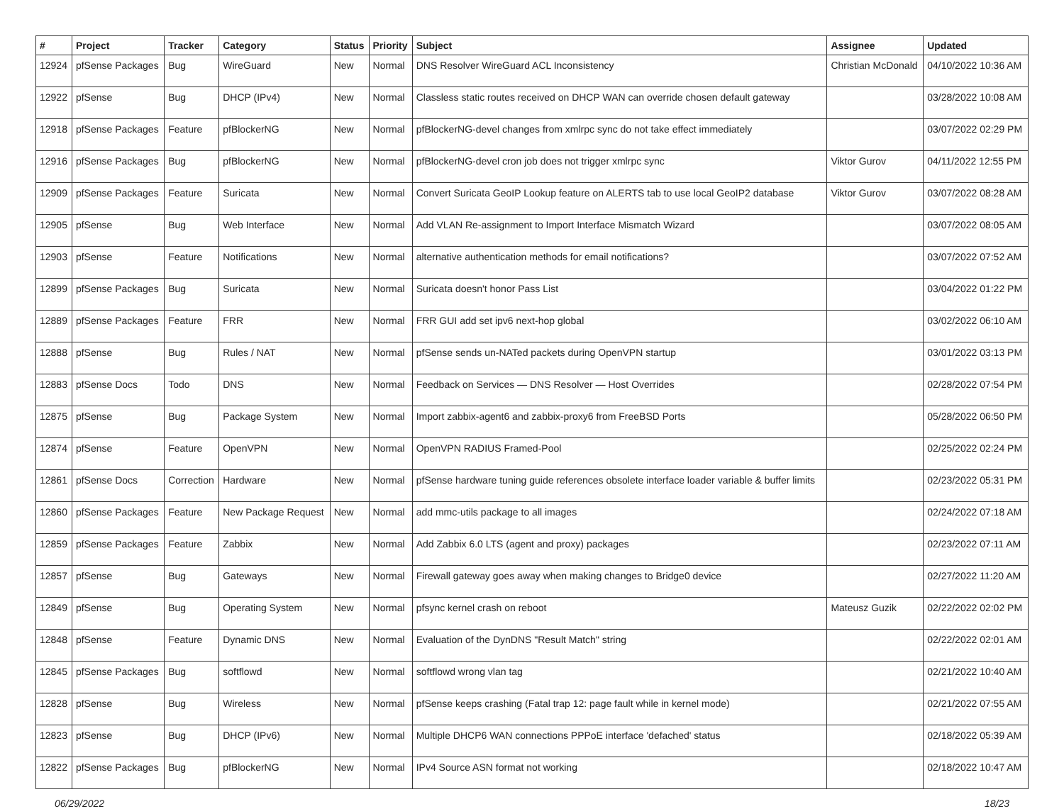| # | Project | Tracker | Category | Status | Priority | Subject | Assignee | Updated |
| --- | --- | --- | --- | --- | --- | --- | --- | --- |
| 12924 | pfSense Packages | Bug | WireGuard | New | Normal | DNS Resolver WireGuard ACL Inconsistency | Christian McDonald | 04/10/2022 10:36 AM |
| 12922 | pfSense | Bug | DHCP (IPv4) | New | Normal | Classless static routes received on DHCP WAN can override chosen default gateway | | 03/28/2022 10:08 AM |
| 12918 | pfSense Packages | Feature | pfBlockerNG | New | Normal | pfBlockerNG-devel changes from xmlrpc sync do not take effect immediately | | 03/07/2022 02:29 PM |
| 12916 | pfSense Packages | Bug | pfBlockerNG | New | Normal | pfBlockerNG-devel cron job does not trigger xmlrpc sync | Viktor Gurov | 04/11/2022 12:55 PM |
| 12909 | pfSense Packages | Feature | Suricata | New | Normal | Convert Suricata GeoIP Lookup feature on ALERTS tab to use local GeoIP2 database | Viktor Gurov | 03/07/2022 08:28 AM |
| 12905 | pfSense | Bug | Web Interface | New | Normal | Add VLAN Re-assignment to Import Interface Mismatch Wizard | | 03/07/2022 08:05 AM |
| 12903 | pfSense | Feature | Notifications | New | Normal | alternative authentication methods for email notifications? | | 03/07/2022 07:52 AM |
| 12899 | pfSense Packages | Bug | Suricata | New | Normal | Suricata doesn't honor Pass List | | 03/04/2022 01:22 PM |
| 12889 | pfSense Packages | Feature | FRR | New | Normal | FRR GUI add set ipv6 next-hop global | | 03/02/2022 06:10 AM |
| 12888 | pfSense | Bug | Rules / NAT | New | Normal | pfSense sends un-NATed packets during OpenVPN startup | | 03/01/2022 03:13 PM |
| 12883 | pfSense Docs | Todo | DNS | New | Normal | Feedback on Services — DNS Resolver — Host Overrides | | 02/28/2022 07:54 PM |
| 12875 | pfSense | Bug | Package System | New | Normal | Import zabbix-agent6 and zabbix-proxy6 from FreeBSD Ports | | 05/28/2022 06:50 PM |
| 12874 | pfSense | Feature | OpenVPN | New | Normal | OpenVPN RADIUS Framed-Pool | | 02/25/2022 02:24 PM |
| 12861 | pfSense Docs | Correction | Hardware | New | Normal | pfSense hardware tuning guide references obsolete interface loader variable & buffer limits | | 02/23/2022 05:31 PM |
| 12860 | pfSense Packages | Feature | New Package Request | New | Normal | add mmc-utils package to all images | | 02/24/2022 07:18 AM |
| 12859 | pfSense Packages | Feature | Zabbix | New | Normal | Add Zabbix 6.0 LTS (agent and proxy) packages | | 02/23/2022 07:11 AM |
| 12857 | pfSense | Bug | Gateways | New | Normal | Firewall gateway goes away when making changes to Bridge0 device | | 02/27/2022 11:20 AM |
| 12849 | pfSense | Bug | Operating System | New | Normal | pfsync kernel crash on reboot | Mateusz Guzik | 02/22/2022 02:02 PM |
| 12848 | pfSense | Feature | Dynamic DNS | New | Normal | Evaluation of the DynDNS "Result Match" string | | 02/22/2022 02:01 AM |
| 12845 | pfSense Packages | Bug | softflowd | New | Normal | softflowd wrong vlan tag | | 02/21/2022 10:40 AM |
| 12828 | pfSense | Bug | Wireless | New | Normal | pfSense keeps crashing (Fatal trap 12: page fault while in kernel mode) | | 02/21/2022 07:55 AM |
| 12823 | pfSense | Bug | DHCP (IPv6) | New | Normal | Multiple DHCP6 WAN connections PPPoE interface 'defached' status | | 02/18/2022 05:39 AM |
| 12822 | pfSense Packages | Bug | pfBlockerNG | New | Normal | IPv4 Source ASN format not working | | 02/18/2022 10:47 AM |
06/29/2022 18/23